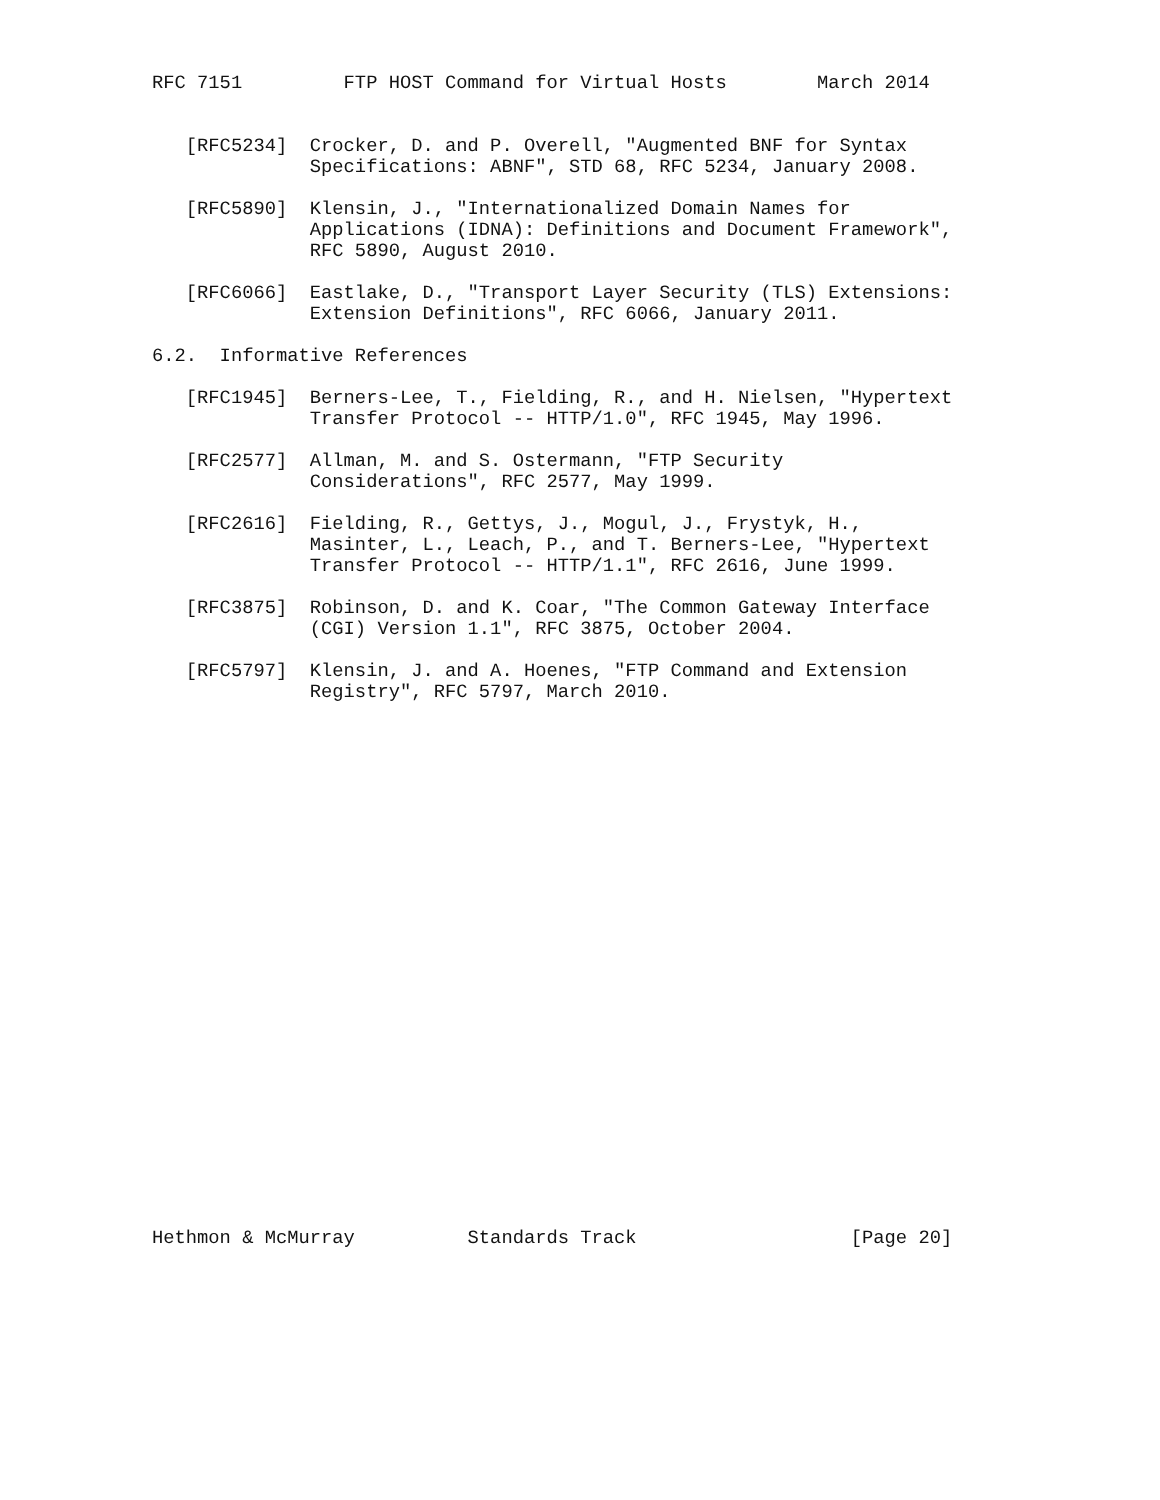RFC 7151         FTP HOST Command for Virtual Hosts        March 2014


   [RFC5234]  Crocker, D. and P. Overell, "Augmented BNF for Syntax
              Specifications: ABNF", STD 68, RFC 5234, January 2008.

   [RFC5890]  Klensin, J., "Internationalized Domain Names for
              Applications (IDNA): Definitions and Document Framework",
              RFC 5890, August 2010.

   [RFC6066]  Eastlake, D., "Transport Layer Security (TLS) Extensions:
              Extension Definitions", RFC 6066, January 2011.

6.2.  Informative References

   [RFC1945]  Berners-Lee, T., Fielding, R., and H. Nielsen, "Hypertext
              Transfer Protocol -- HTTP/1.0", RFC 1945, May 1996.

   [RFC2577]  Allman, M. and S. Ostermann, "FTP Security
              Considerations", RFC 2577, May 1999.

   [RFC2616]  Fielding, R., Gettys, J., Mogul, J., Frystyk, H.,
              Masinter, L., Leach, P., and T. Berners-Lee, "Hypertext
              Transfer Protocol -- HTTP/1.1", RFC 2616, June 1999.

   [RFC3875]  Robinson, D. and K. Coar, "The Common Gateway Interface
              (CGI) Version 1.1", RFC 3875, October 2004.

   [RFC5797]  Klensin, J. and A. Hoenes, "FTP Command and Extension
              Registry", RFC 5797, March 2010.

























Hethmon & McMurray          Standards Track                   [Page 20]